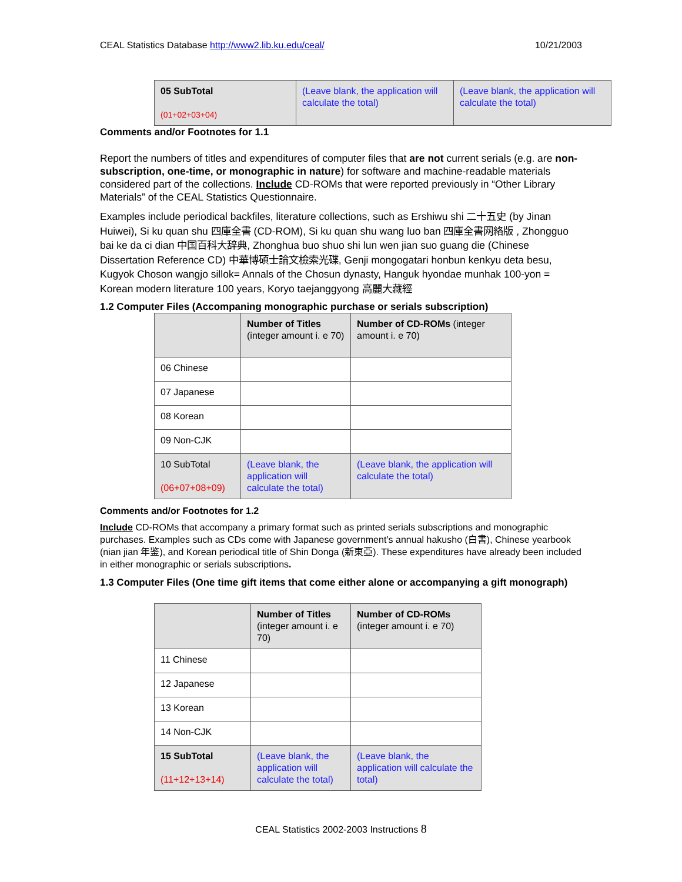CEAL Statistics Database http://www2.lib.ku.edu/ceal/ 10/21/2003
| 05 SubTotal (01+02+03+04) | (Leave blank, the application will calculate the total) | (Leave blank, the application will calculate the total) |
Comments and/or Footnotes for 1.1
Report the numbers of titles and expenditures of computer files that are not current serials (e.g. are non-subscription, one-time, or monographic in nature) for software and machine-readable materials considered part of the collections. Include CD-ROMs that were reported previously in “Other Library Materials” of the CEAL Statistics Questionnaire.
Examples include periodical backfiles, literature collections, such as Ershiwu shi 二十五史 (by Jinan Huiwei), Si ku quan shu 四庫全書 (CD-ROM), Si ku quan shu wang luo ban 四庫全書网絡版 , Zhongguo bai ke da ci dian 中国百科大辞典, Zhonghua buo shuo shi lun wen jian suo guang die (Chinese Dissertation Reference CD) 中華博碩士論文檢索光碟, Genji mongogatari honbun kenkyu deta besu, Kugyok Choson wangjo sillok= Annals of the Chosun dynasty, Hanguk hyondae munhak 100-yon = Korean modern literature 100 years, Koryo taejanggyong 高麗大藏經
1.2 Computer Files (Accompaning monographic purchase or serials subscription)
| | Number of Titles (integer amount i. e 70) | Number of CD-ROMs (integer amount i. e 70) |
| 06 Chinese | | |
| 07 Japanese | | |
| 08 Korean | | |
| 09 Non-CJK | | |
| 10 SubTotal (06+07+08+09) | (Leave blank, the application will calculate the total) | (Leave blank, the application will calculate the total) |
Comments and/or Footnotes for 1.2
Include CD-ROMs that accompany a primary format such as printed serials subscriptions and monographic purchases. Examples such as CDs come with Japanese government’s annual hakusho (白書), Chinese yearbook (nian jian 年鉴), and Korean periodical title of Shin Donga (新東亞). These expenditures have already been included in either monographic or serials subscriptions.
1.3 Computer Files (One time gift items that come either alone or accompanying a gift monograph)
| | Number of Titles (integer amount i. e 70) | Number of CD-ROMs (integer amount i. e 70) |
| 11 Chinese | | |
| 12 Japanese | | |
| 13 Korean | | |
| 14 Non-CJK | | |
| 15 SubTotal (11+12+13+14) | (Leave blank, the application will calculate the total) | (Leave blank, the application will calculate the total) |
CEAL Statistics 2002-2003 Instructions 8